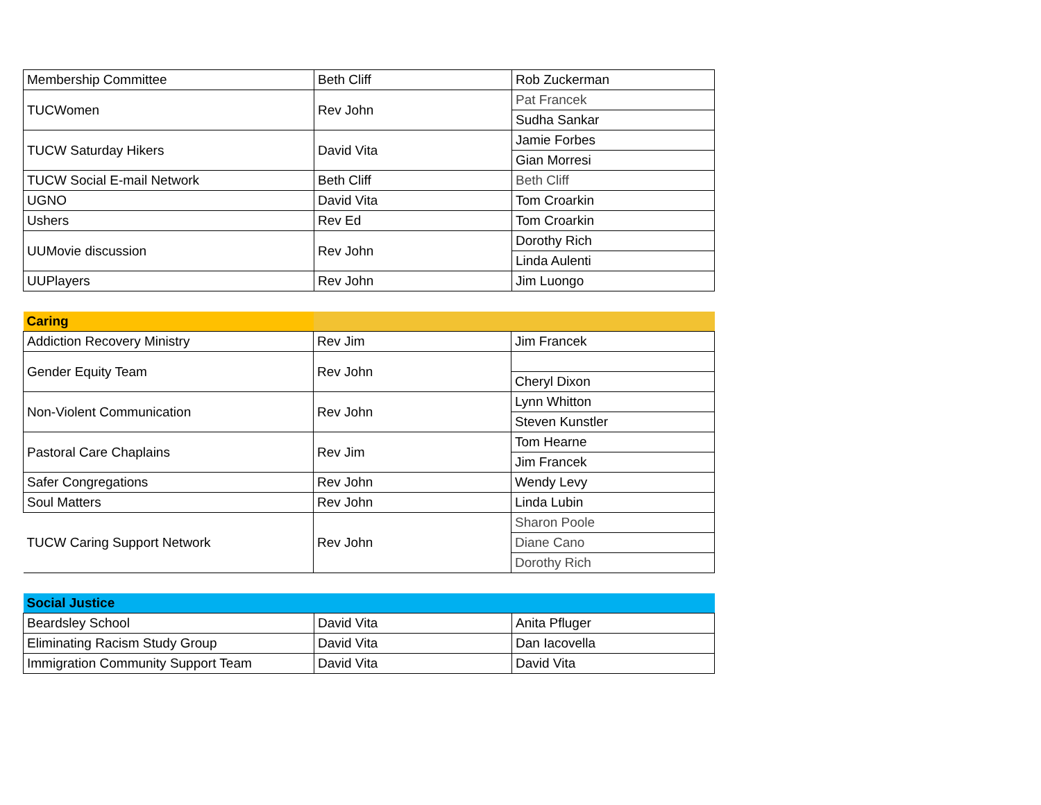| Membership Committee | Beth Cliff | Rob Zuckerman |
| TUCWomen | Rev John | Pat Francek |
| | | Sudha Sankar |
| TUCW Saturday Hikers | David Vita | Jamie Forbes |
| | | Gian Morresi |
| TUCW Social E-mail Network | Beth Cliff | Beth Cliff |
| UGNO | David Vita | Tom Croarkin |
| Ushers | Rev Ed | Tom Croarkin |
| UUMovie discussion | Rev John | Dorothy Rich |
| | | Linda Aulenti |
| UUPlayers | Rev John | Jim Luongo |
| Caring | | |
| Addiction Recovery Ministry | Rev Jim | Jim Francek |
| Gender Equity Team | Rev John | |
| | | Cheryl Dixon |
| Non-Violent Communication | Rev John | Lynn Whitton |
| | | Steven Kunstler |
| Pastoral Care Chaplains | Rev Jim | Tom Hearne |
| | | Jim Francek |
| Safer Congregations | Rev John | Wendy Levy |
| Soul Matters | Rev John | Linda Lubin |
| TUCW Caring Support Network | Rev John | Sharon Poole |
| | | Diane Cano |
| | | Dorothy Rich |
| Social Justice | | |
| Beardsley School | David Vita | Anita Pfluger |
| Eliminating Racism Study Group | David Vita | Dan Iacovella |
| Immigration Community Support Team | David Vita | David Vita |